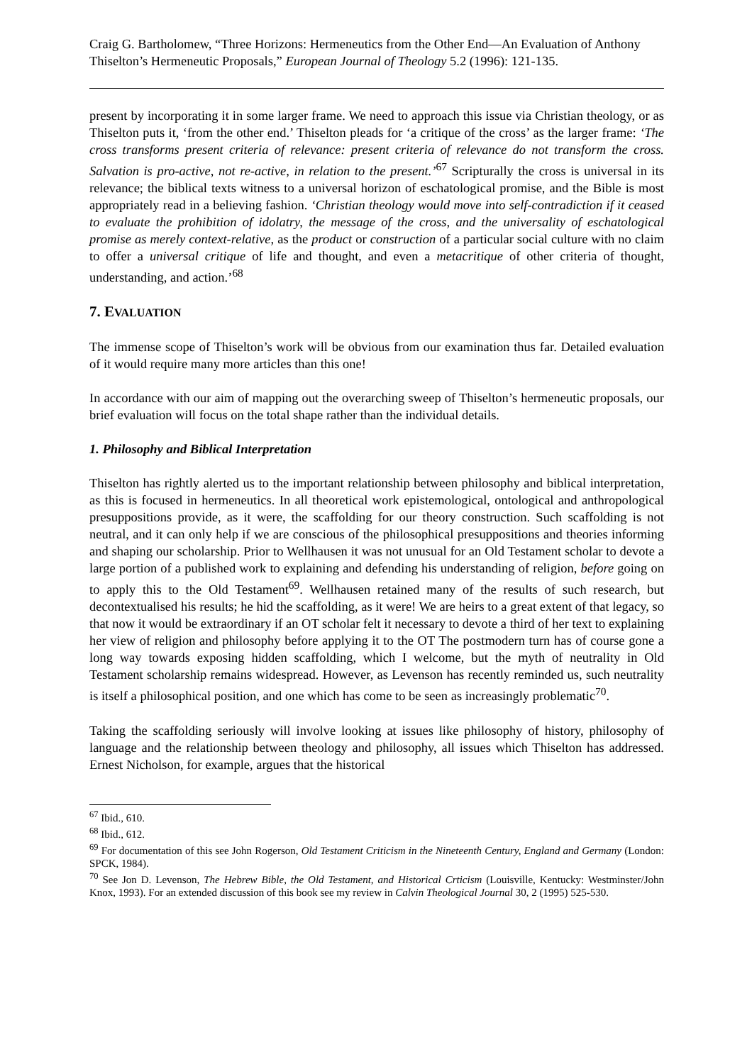Craig G. Bartholomew, “Three Horizons: Hermeneutics from the Other End―An Evaluation of Anthony Thiselton’s Hermeneutic Proposals,” European Journal of Theology 5.2 (1996): 121-135.
present by incorporating it in some larger frame. We need to approach this issue via Christian theology, or as Thiselton puts it, ‘from the other end.’ Thiselton pleads for ‘a critique of the cross’ as the larger frame: ‘The cross transforms present criteria of relevance: present criteria of relevance do not transform the cross. Salvation is pro-active, not re-active, in relation to the present.’<sup>67</sup> Scripturally the cross is universal in its relevance; the biblical texts witness to a universal horizon of eschatological promise, and the Bible is most appropriately read in a believing fashion. ‘Christian theology would move into self-contradiction if it ceased to evaluate the prohibition of idolatry, the message of the cross, and the universality of eschatological promise as merely context-relative, as the product or construction of a particular social culture with no claim to offer a universal critique of life and thought, and even a metacritique of other criteria of thought, understanding, and action.’<sup>68</sup>
7. EVALUATION
The immense scope of Thiselton’s work will be obvious from our examination thus far. Detailed evaluation of it would require many more articles than this one!
In accordance with our aim of mapping out the overarching sweep of Thiselton’s hermeneutic proposals, our brief evaluation will focus on the total shape rather than the individual details.
1. Philosophy and Biblical Interpretation
Thiselton has rightly alerted us to the important relationship between philosophy and biblical interpretation, as this is focused in hermeneutics. In all theoretical work epistemological, ontological and anthropological presuppositions provide, as it were, the scaffolding for our theory construction. Such scaffolding is not neutral, and it can only help if we are conscious of the philosophical presuppositions and theories informing and shaping our scholarship. Prior to Wellhausen it was not unusual for an Old Testament scholar to devote a large portion of a published work to explaining and defending his understanding of religion, before going on to apply this to the Old Testament<sup>69</sup>. Wellhausen retained many of the results of such research, but decontextualised his results; he hid the scaffolding, as it were! We are heirs to a great extent of that legacy, so that now it would be extraordinary if an OT scholar felt it necessary to devote a third of her text to explaining her view of religion and philosophy before applying it to the OT The postmodern turn has of course gone a long way towards exposing hidden scaffolding, which I welcome, but the myth of neutrality in Old Testament scholarship remains widespread. However, as Levenson has recently reminded us, such neutrality is itself a philosophical position, and one which has come to be seen as increasingly problematic<sup>70</sup>.
Taking the scaffolding seriously will involve looking at issues like philosophy of history, philosophy of language and the relationship between theology and philosophy, all issues which Thiselton has addressed. Ernest Nicholson, for example, argues that the historical
<sup>67</sup> Ibid., 610.
<sup>68</sup> Ibid., 612.
<sup>69</sup> For documentation of this see John Rogerson, Old Testament Criticism in the Nineteenth Century, England and Germany (London: SPCK, 1984).
<sup>70</sup> See Jon D. Levenson, The Hebrew Bible, the Old Testament, and Historical Crticism (Louisville, Kentucky: Westminster/John Knox, 1993). For an extended discussion of this book see my review in Calvin Theological Journal 30, 2 (1995) 525-530.